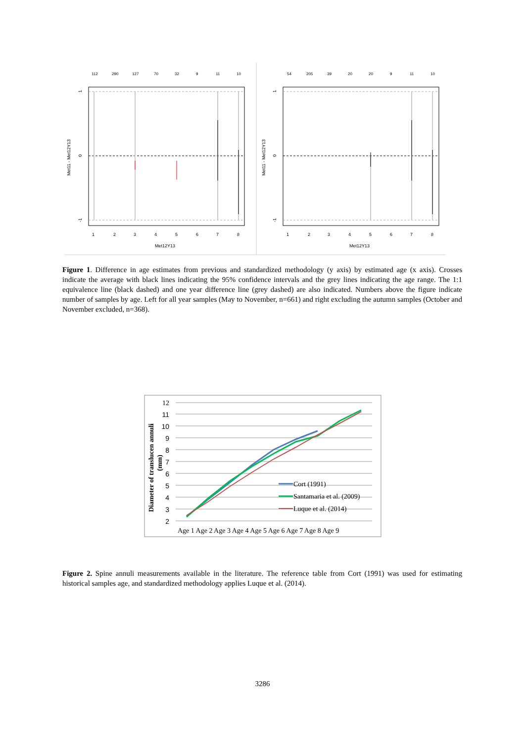112
290
127
70
32
9
11
10
54
205
39
20
20
9
11
10
1
2
3
4
5
6
7
8
1
2
3
4
5
6
7
8
Met12Y13
Met12Y13
Met11 - Met12Y13
Met11 - Met12Y13
1
0
-1
1
0
-1
Figure 1. Difference in age estimates from previous and standardized methodology (y axis) by estimated age (x axis). Crosses indicate the average with black lines indicating the 95% confidence intervals and the grey lines indicating the age range. The 1:1 equivalence line (black dashed) and one year difference line (grey dashed) are also indicated. Numbers above the figure indicate number of samples by age. Left for all year samples (May to November, n=661) and right excluding the autumn samples (October and November excluded, n=368).
12
11
10
9
8
7
6
5
4
3
2
Cort (1991)
Santamaria et al. (2009)
Luque et al. (2014)
Age 1 Age 2 Age 3 Age 4 Age 5 Age 6 Age 7 Age 8 Age 9
Diameter of translucen annuli
(mm)
Figure 2. Spine annuli measurements available in the literature. The reference table from Cort (1991) was used for estimating historical samples age, and standardized methodology applies Luque et al. (2014).
3286